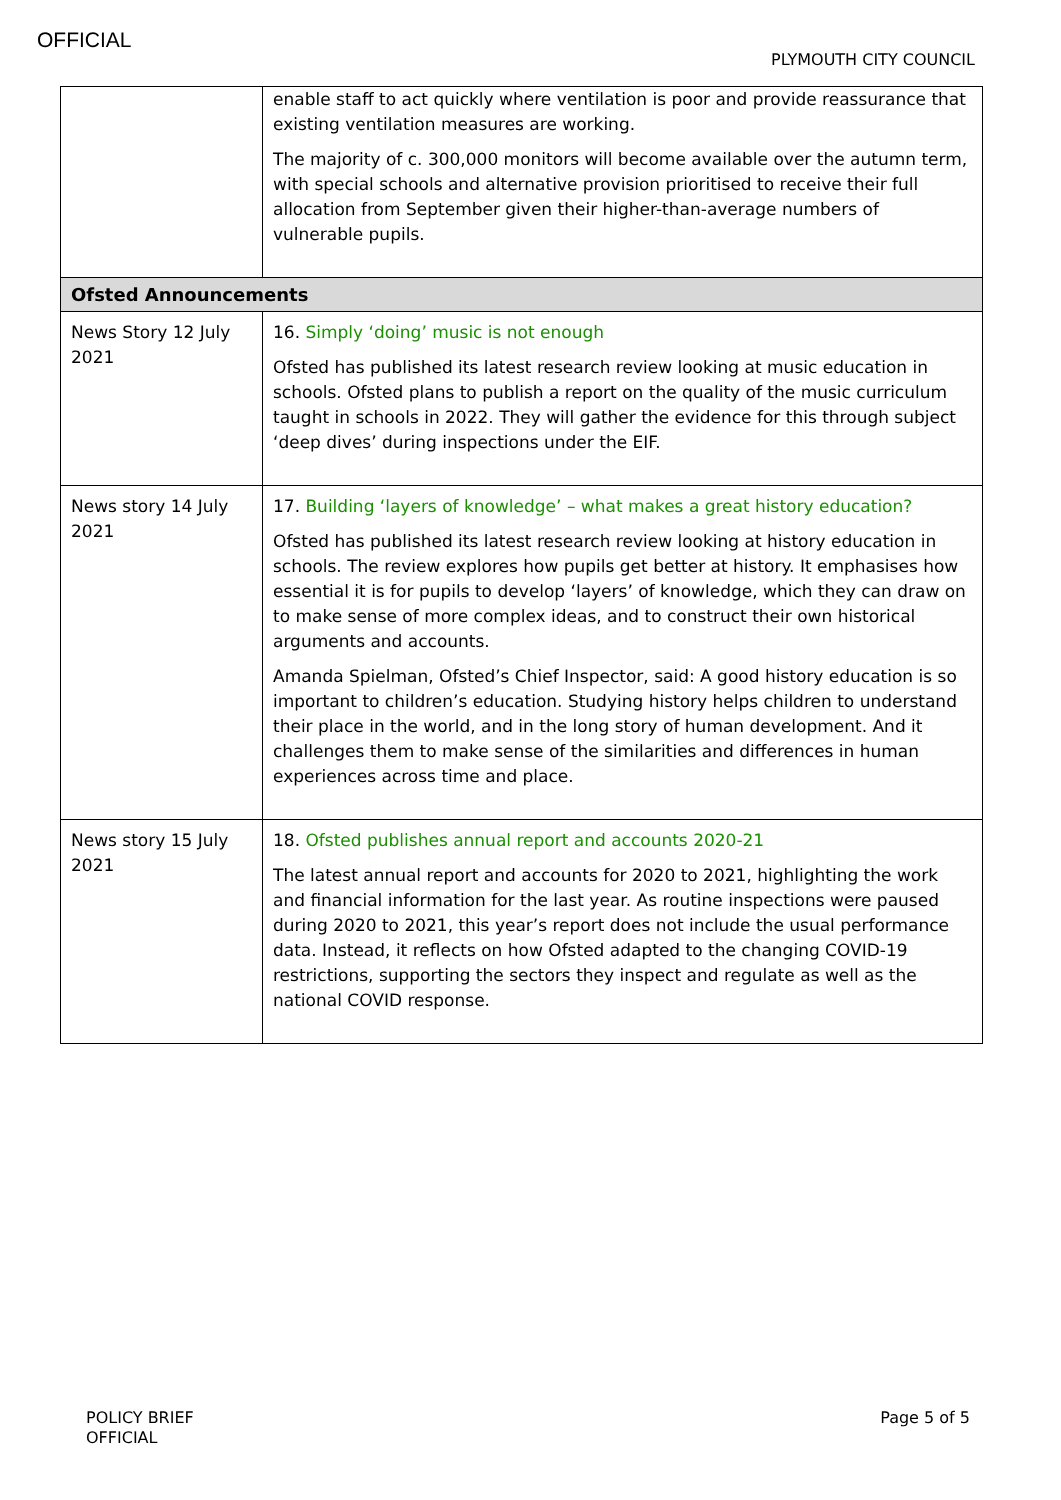OFFICIAL
PLYMOUTH CITY COUNCIL
| | enable staff to act quickly where ventilation is poor and provide reassurance that existing ventilation measures are working. The majority of c. 300,000 monitors will become available over the autumn term, with special schools and alternative provision prioritised to receive their full allocation from September given their higher-than-average numbers of vulnerable pupils. |
| Ofsted Announcements | |
| News Story 12 July 2021 | 16. Simply ‘doing’ music is not enough Ofsted has published its latest research review looking at music education in schools. Ofsted plans to publish a report on the quality of the music curriculum taught in schools in 2022. They will gather the evidence for this through subject ‘deep dives’ during inspections under the EIF. |
| News story 14 July 2021 | 17. Building ‘layers of knowledge’ – what makes a great history education? Ofsted has published its latest research review looking at history education in schools. The review explores how pupils get better at history. It emphasises how essential it is for pupils to develop ‘layers’ of knowledge, which they can draw on to make sense of more complex ideas, and to construct their own historical arguments and accounts. Amanda Spielman, Ofsted’s Chief Inspector, said: A good history education is so important to children’s education. Studying history helps children to understand their place in the world, and in the long story of human development. And it challenges them to make sense of the similarities and differences in human experiences across time and place. |
| News story 15 July 2021 | 18. Ofsted publishes annual report and accounts 2020-21 The latest annual report and accounts for 2020 to 2021, highlighting the work and financial information for the last year. As routine inspections were paused during 2020 to 2021, this year’s report does not include the usual performance data. Instead, it reflects on how Ofsted adapted to the changing COVID-19 restrictions, supporting the sectors they inspect and regulate as well as the national COVID response. |
POLICY BRIEF
OFFICIAL
Page 5 of 5